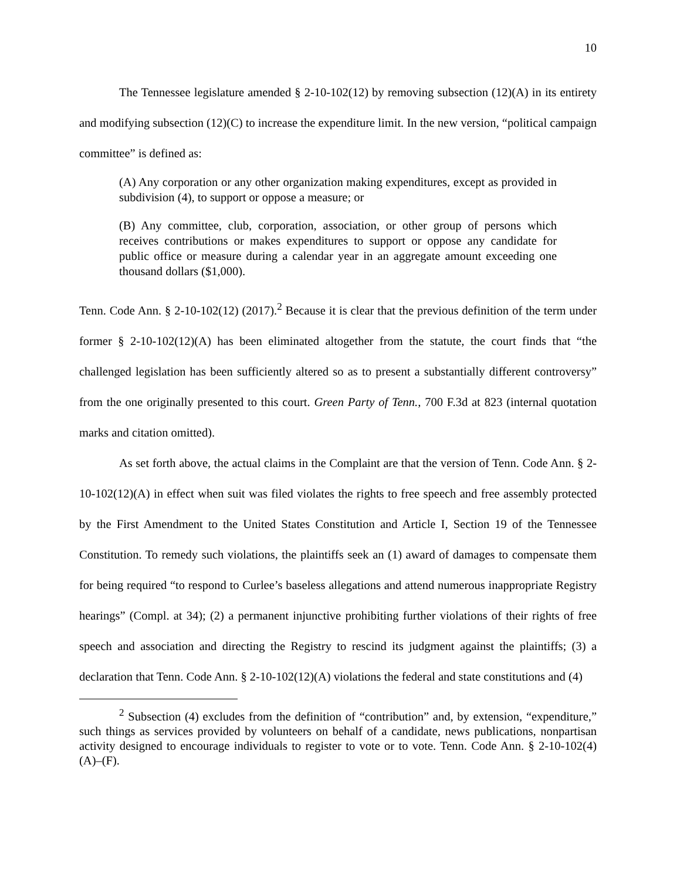10
The Tennessee legislature amended § 2-10-102(12) by removing subsection (12)(A) in its entirety and modifying subsection (12)(C) to increase the expenditure limit. In the new version, “political campaign committee” is defined as:
(A) Any corporation or any other organization making expenditures, except as provided in subdivision (4), to support or oppose a measure; or
(B) Any committee, club, corporation, association, or other group of persons which receives contributions or makes expenditures to support or oppose any candidate for public office or measure during a calendar year in an aggregate amount exceeding one thousand dollars ($1,000).
Tenn. Code Ann. § 2-10-102(12) (2017).<sup>2</sup> Because it is clear that the previous definition of the term under former § 2-10-102(12)(A) has been eliminated altogether from the statute, the court finds that “the challenged legislation has been sufficiently altered so as to present a substantially different controversy” from the one originally presented to this court. Green Party of Tenn., 700 F.3d at 823 (internal quotation marks and citation omitted).
As set forth above, the actual claims in the Complaint are that the version of Tenn. Code Ann. § 2-10-102(12)(A) in effect when suit was filed violates the rights to free speech and free assembly protected by the First Amendment to the United States Constitution and Article I, Section 19 of the Tennessee Constitution. To remedy such violations, the plaintiffs seek an (1) award of damages to compensate them for being required “to respond to Curlee’s baseless allegations and attend numerous inappropriate Registry hearings” (Compl. at 34); (2) a permanent injunctive prohibiting further violations of their rights of free speech and association and directing the Registry to rescind its judgment against the plaintiffs; (3) a declaration that Tenn. Code Ann. § 2-10-102(12)(A) violations the federal and state constitutions and (4)
<sup>2</sup> Subsection (4) excludes from the definition of “contribution” and, by extension, “expenditure,” such things as services provided by volunteers on behalf of a candidate, news publications, nonpartisan activity designed to encourage individuals to register to vote or to vote. Tenn. Code Ann. § 2-10-102(4)(A)–(F).